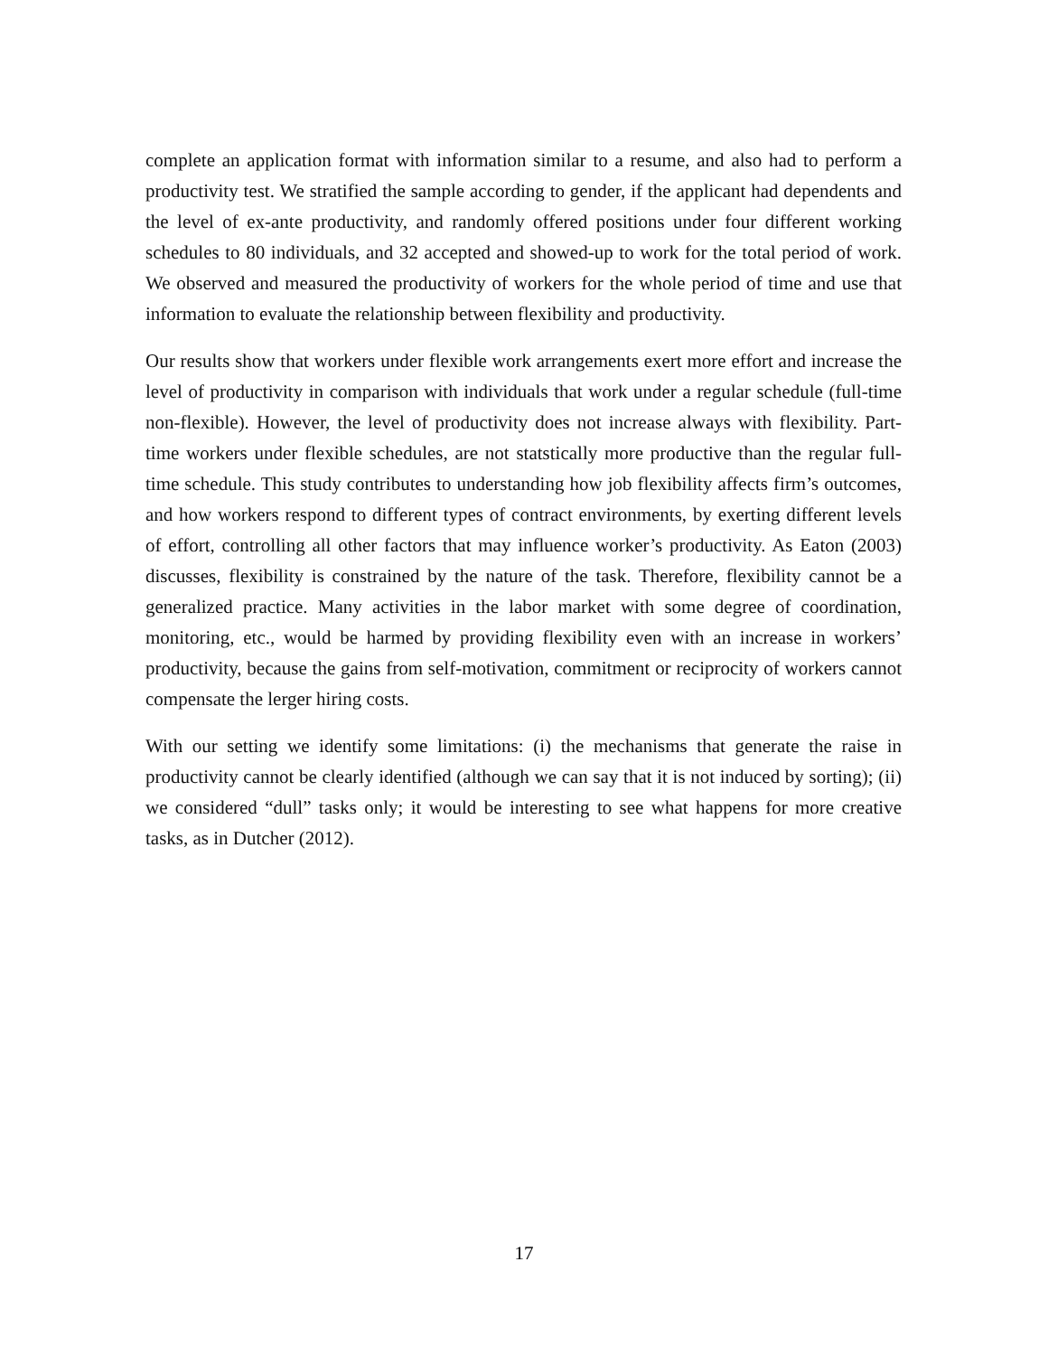complete an application format with information similar to a resume, and also had to perform a productivity test. We stratified the sample according to gender, if the applicant had dependents and the level of ex-ante productivity, and randomly offered positions under four different working schedules to 80 individuals, and 32 accepted and showed-up to work for the total period of work. We observed and measured the productivity of workers for the whole period of time and use that information to evaluate the relationship between flexibility and productivity.
Our results show that workers under flexible work arrangements exert more effort and increase the level of productivity in comparison with individuals that work under a regular schedule (full-time non-flexible). However, the level of productivity does not increase always with flexibility. Part-time workers under flexible schedules, are not statstically more productive than the regular full-time schedule. This study contributes to understanding how job flexibility affects firm’s outcomes, and how workers respond to different types of contract environments, by exerting different levels of effort, controlling all other factors that may influence worker’s productivity. As Eaton (2003) discusses, flexibility is constrained by the nature of the task. Therefore, flexibility cannot be a generalized practice. Many activities in the labor market with some degree of coordination, monitoring, etc., would be harmed by providing flexibility even with an increase in workers’ productivity, because the gains from self-motivation, commitment or reciprocity of workers cannot compensate the lerger hiring costs.
With our setting we identify some limitations: (i) the mechanisms that generate the raise in productivity cannot be clearly identified (although we can say that it is not induced by sorting); (ii) we considered “dull” tasks only; it would be interesting to see what happens for more creative tasks, as in Dutcher (2012).
17